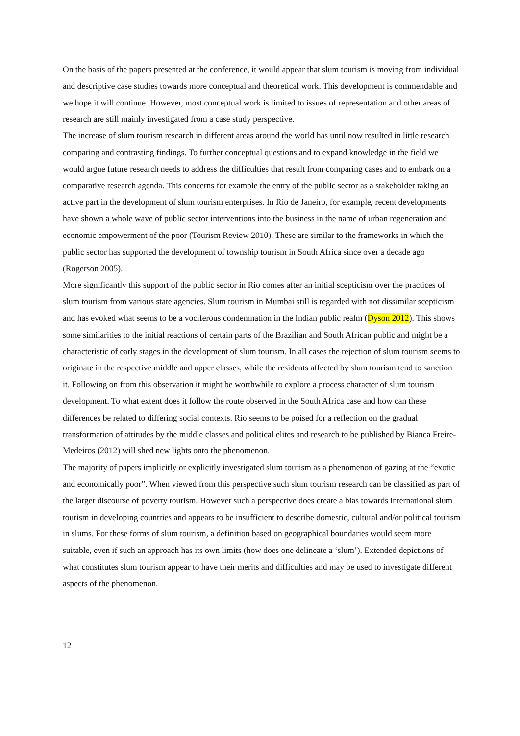On the basis of the papers presented at the conference, it would appear that slum tourism is moving from individual and descriptive case studies towards more conceptual and theoretical work. This development is commendable and we hope it will continue. However, most conceptual work is limited to issues of representation and other areas of research are still mainly investigated from a case study perspective.
The increase of slum tourism research in different areas around the world has until now resulted in little research comparing and contrasting findings. To further conceptual questions and to expand knowledge in the field we would argue future research needs to address the difficulties that result from comparing cases and to embark on a comparative research agenda. This concerns for example the entry of the public sector as a stakeholder taking an active part in the development of slum tourism enterprises. In Rio de Janeiro, for example, recent developments have shown a whole wave of public sector interventions into the business in the name of urban regeneration and economic empowerment of the poor (Tourism Review 2010). These are similar to the frameworks in which the public sector has supported the development of township tourism in South Africa since over a decade ago (Rogerson 2005).
More significantly this support of the public sector in Rio comes after an initial scepticism over the practices of slum tourism from various state agencies. Slum tourism in Mumbai still is regarded with not dissimilar scepticism and has evoked what seems to be a vociferous condemnation in the Indian public realm (Dyson 2012). This shows some similarities to the initial reactions of certain parts of the Brazilian and South African public and might be a characteristic of early stages in the development of slum tourism. In all cases the rejection of slum tourism seems to originate in the respective middle and upper classes, while the residents affected by slum tourism tend to sanction it. Following on from this observation it might be worthwhile to explore a process character of slum tourism development. To what extent does it follow the route observed in the South Africa case and how can these differences be related to differing social contexts. Rio seems to be poised for a reflection on the gradual transformation of attitudes by the middle classes and political elites and research to be published by Bianca Freire-Medeiros (2012) will shed new lights onto the phenomenon.
The majority of papers implicitly or explicitly investigated slum tourism as a phenomenon of gazing at the “exotic and economically poor”. When viewed from this perspective such slum tourism research can be classified as part of the larger discourse of poverty tourism. However such a perspective does create a bias towards international slum tourism in developing countries and appears to be insufficient to describe domestic, cultural and/or political tourism in slums. For these forms of slum tourism, a definition based on geographical boundaries would seem more suitable, even if such an approach has its own limits (how does one delineate a ‘slum’). Extended depictions of what constitutes slum tourism appear to have their merits and difficulties and may be used to investigate different aspects of the phenomenon.
12